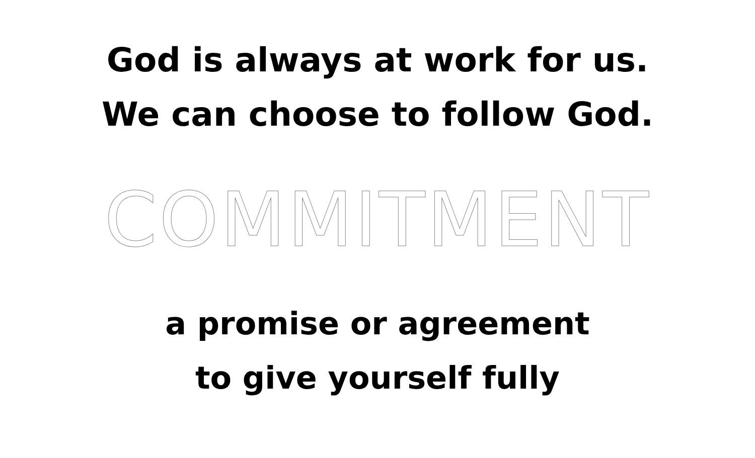God is always at work for us.
We can choose to follow God.
COMMITMENT
a promise or agreement
to give yourself fully